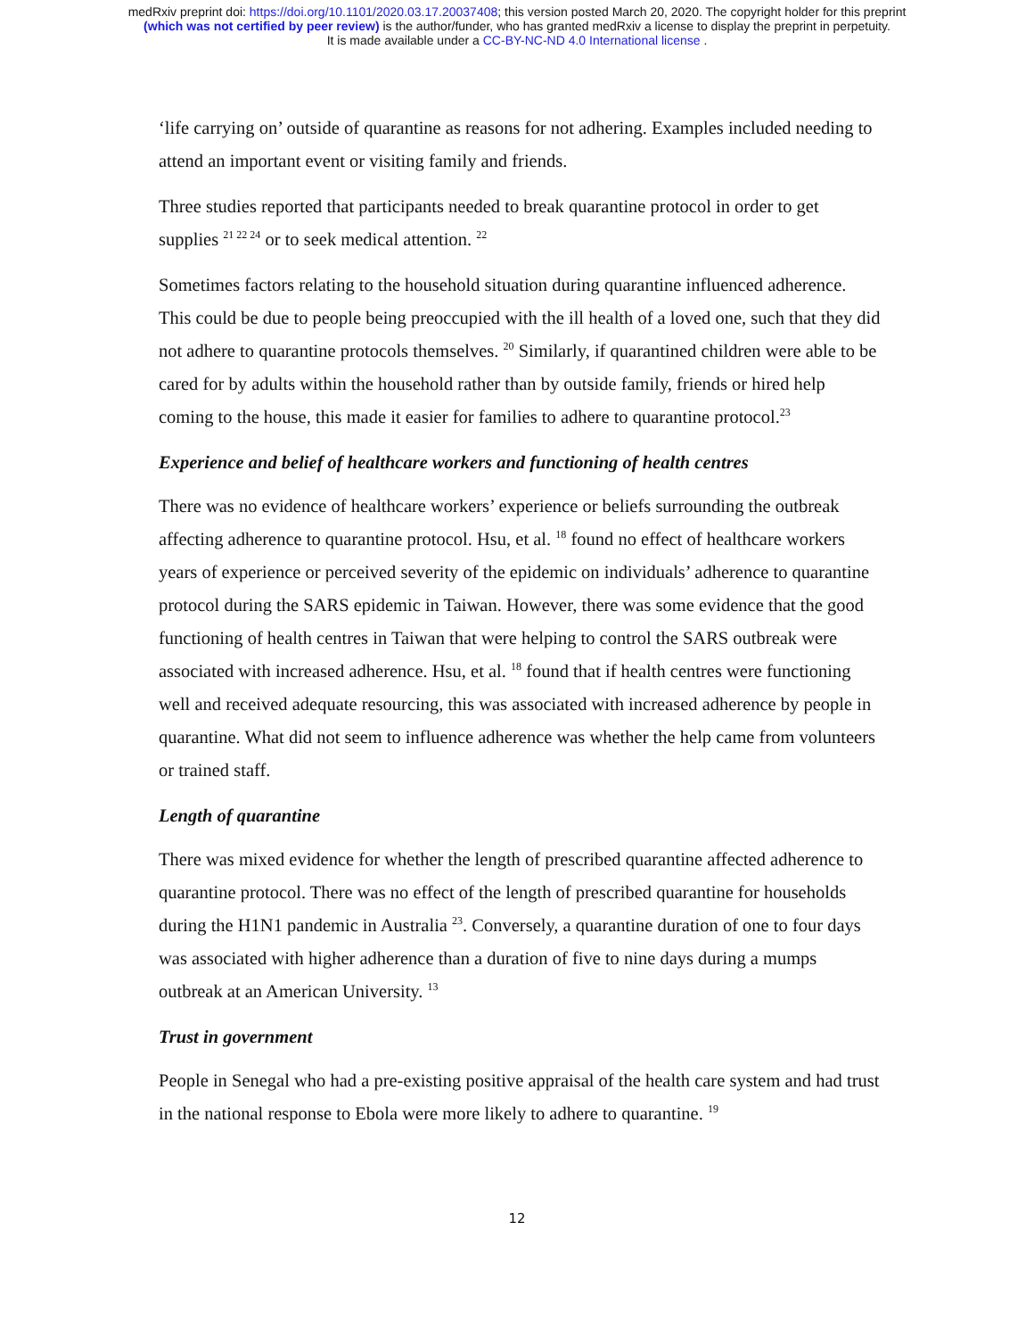medRxiv preprint doi: https://doi.org/10.1101/2020.03.17.20037408; this version posted March 20, 2020. The copyright holder for this preprint
(which was not certified by peer review) is the author/funder, who has granted medRxiv a license to display the preprint in perpetuity.
It is made available under a CC-BY-NC-ND 4.0 International license .
‘life carrying on’ outside of quarantine as reasons for not adhering. Examples included needing to attend an important event or visiting family and friends.
Three studies reported that participants needed to break quarantine protocol in order to get supplies <sup>21 22 24</sup> or to seek medical attention. <sup>22</sup>
Sometimes factors relating to the household situation during quarantine influenced adherence. This could be due to people being preoccupied with the ill health of a loved one, such that they did not adhere to quarantine protocols themselves. <sup>20</sup> Similarly, if quarantined children were able to be cared for by adults within the household rather than by outside family, friends or hired help coming to the house, this made it easier for families to adhere to quarantine protocol.<sup>23</sup>
Experience and belief of healthcare workers and functioning of health centres
There was no evidence of healthcare workers’ experience or beliefs surrounding the outbreak affecting adherence to quarantine protocol. Hsu, et al. <sup>18</sup> found no effect of healthcare workers years of experience or perceived severity of the epidemic on individuals’ adherence to quarantine protocol during the SARS epidemic in Taiwan. However, there was some evidence that the good functioning of health centres in Taiwan that were helping to control the SARS outbreak were associated with increased adherence. Hsu, et al. <sup>18</sup> found that if health centres were functioning well and received adequate resourcing, this was associated with increased adherence by people in quarantine. What did not seem to influence adherence was whether the help came from volunteers or trained staff.
Length of quarantine
There was mixed evidence for whether the length of prescribed quarantine affected adherence to quarantine protocol. There was no effect of the length of prescribed quarantine for households during the H1N1 pandemic in Australia <sup>23</sup>. Conversely, a quarantine duration of one to four days was associated with higher adherence than a duration of five to nine days during a mumps outbreak at an American University. <sup>13</sup>
Trust in government
People in Senegal who had a pre-existing positive appraisal of the health care system and had trust in the national response to Ebola were more likely to adhere to quarantine. <sup>19</sup>
12